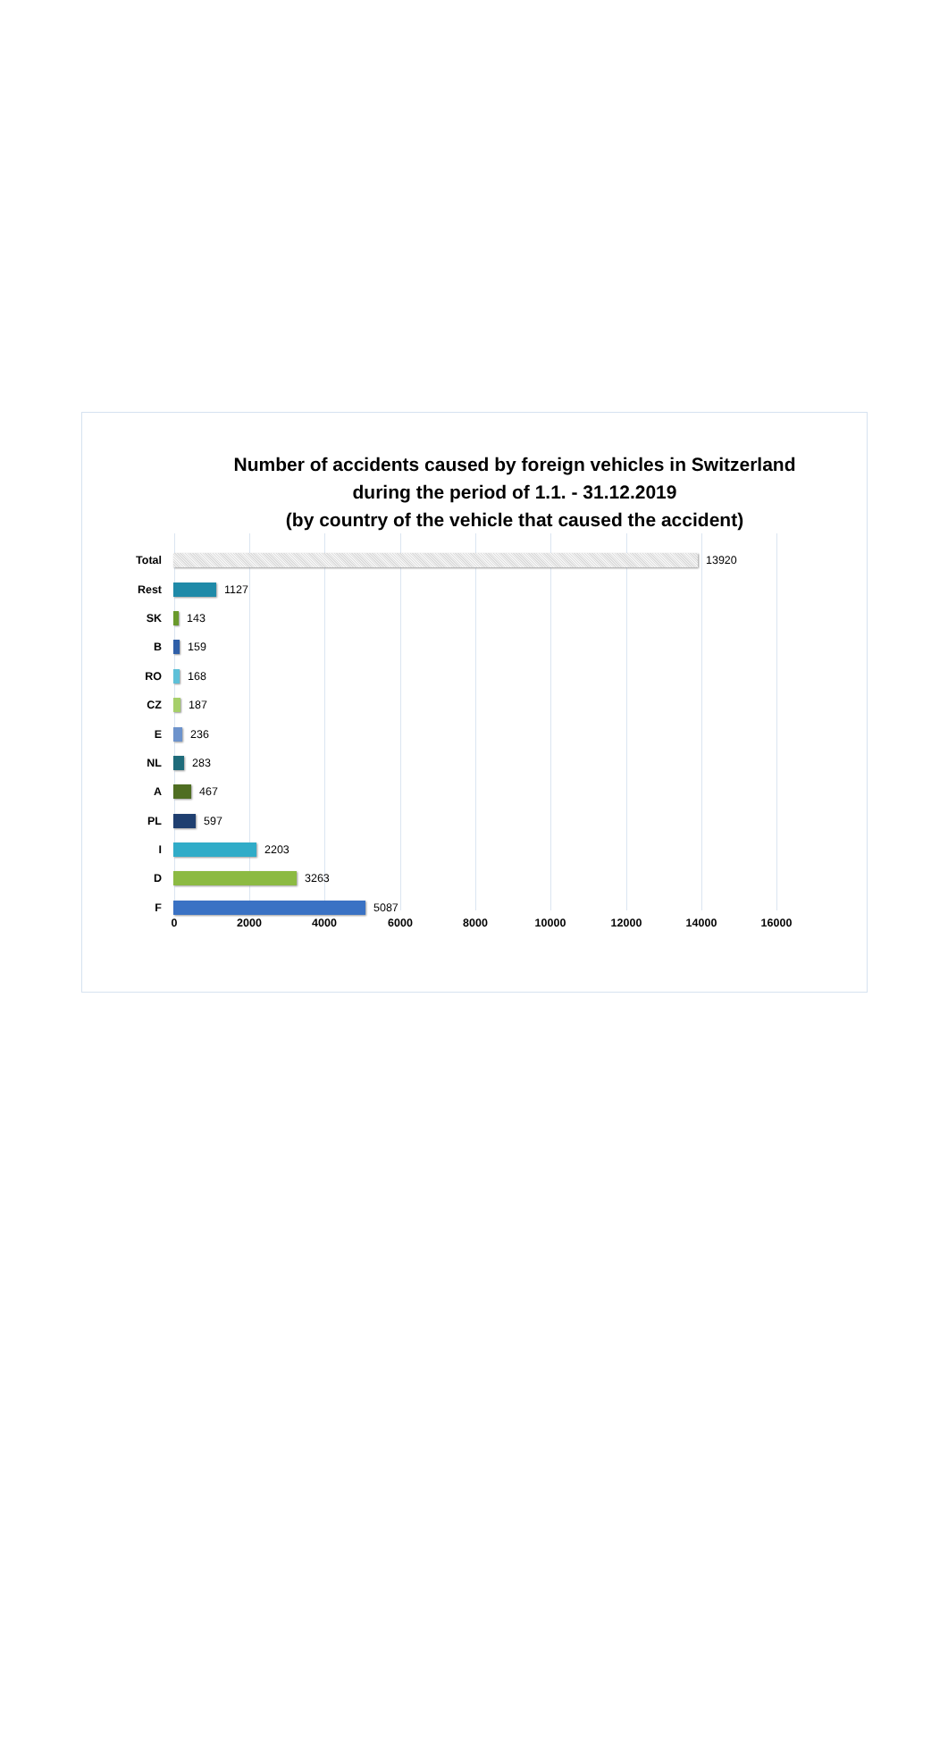Number of accidents caused by foreign vehicles in Switzerland
during the period of 1.1. - 31.12.2019
(by country of the vehicle that caused the accident)
Total 13920
Rest 1127
SK 143
B 159
RO 168
CZ 187
E 236
NL 283
A 467
PL 597
I 2203
D 3263
F 5087
0 2000 4000 6000 8000 10000 12000 14000 16000